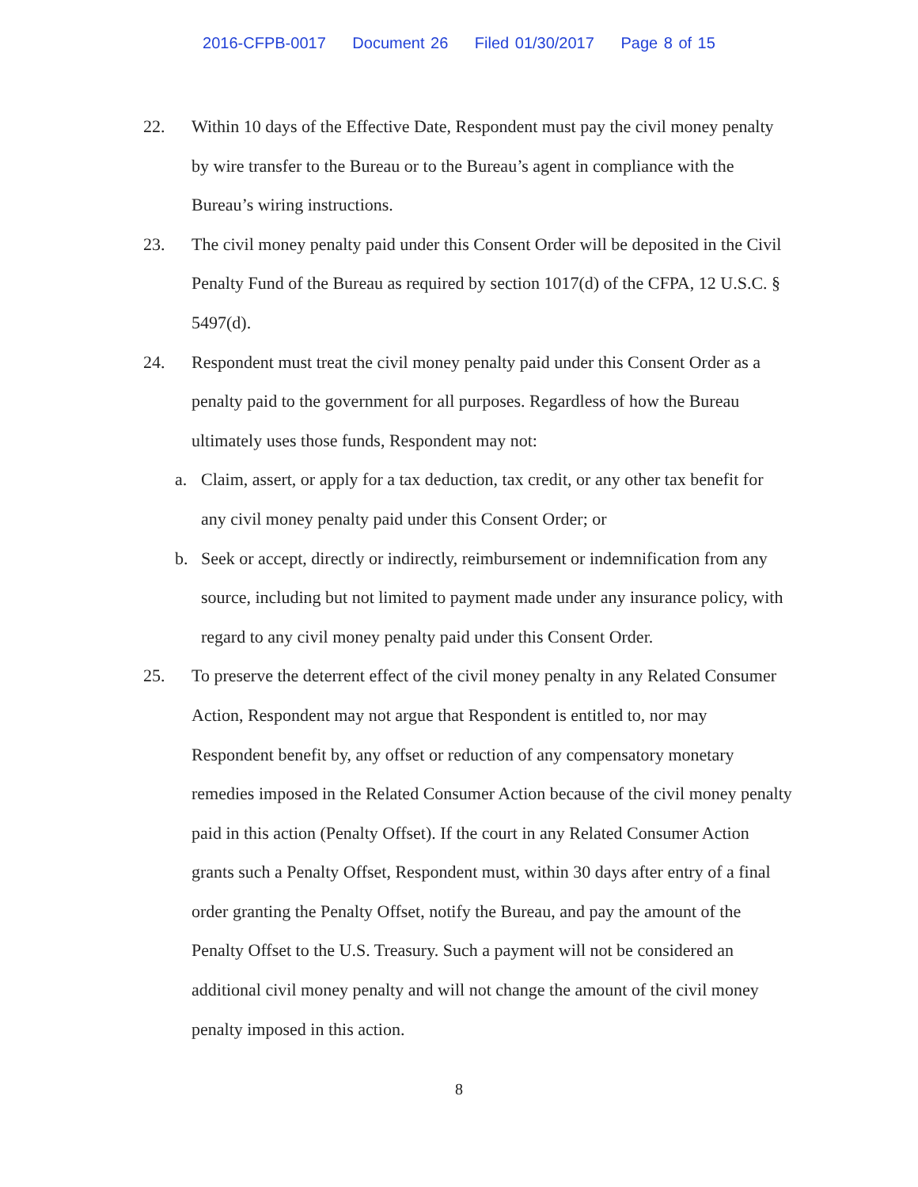2016-CFPB-0017 Document 26 Filed 01/30/2017 Page 8 of 15
22. Within 10 days of the Effective Date, Respondent must pay the civil money penalty by wire transfer to the Bureau or to the Bureau’s agent in compliance with the Bureau’s wiring instructions.
23. The civil money penalty paid under this Consent Order will be deposited in the Civil Penalty Fund of the Bureau as required by section 1017(d) of the CFPA, 12 U.S.C. § 5497(d).
24. Respondent must treat the civil money penalty paid under this Consent Order as a penalty paid to the government for all purposes. Regardless of how the Bureau ultimately uses those funds, Respondent may not:
a. Claim, assert, or apply for a tax deduction, tax credit, or any other tax benefit for any civil money penalty paid under this Consent Order; or
b. Seek or accept, directly or indirectly, reimbursement or indemnification from any source, including but not limited to payment made under any insurance policy, with regard to any civil money penalty paid under this Consent Order.
25. To preserve the deterrent effect of the civil money penalty in any Related Consumer Action, Respondent may not argue that Respondent is entitled to, nor may Respondent benefit by, any offset or reduction of any compensatory monetary remedies imposed in the Related Consumer Action because of the civil money penalty paid in this action (Penalty Offset). If the court in any Related Consumer Action grants such a Penalty Offset, Respondent must, within 30 days after entry of a final order granting the Penalty Offset, notify the Bureau, and pay the amount of the Penalty Offset to the U.S. Treasury. Such a payment will not be considered an additional civil money penalty and will not change the amount of the civil money penalty imposed in this action.
8